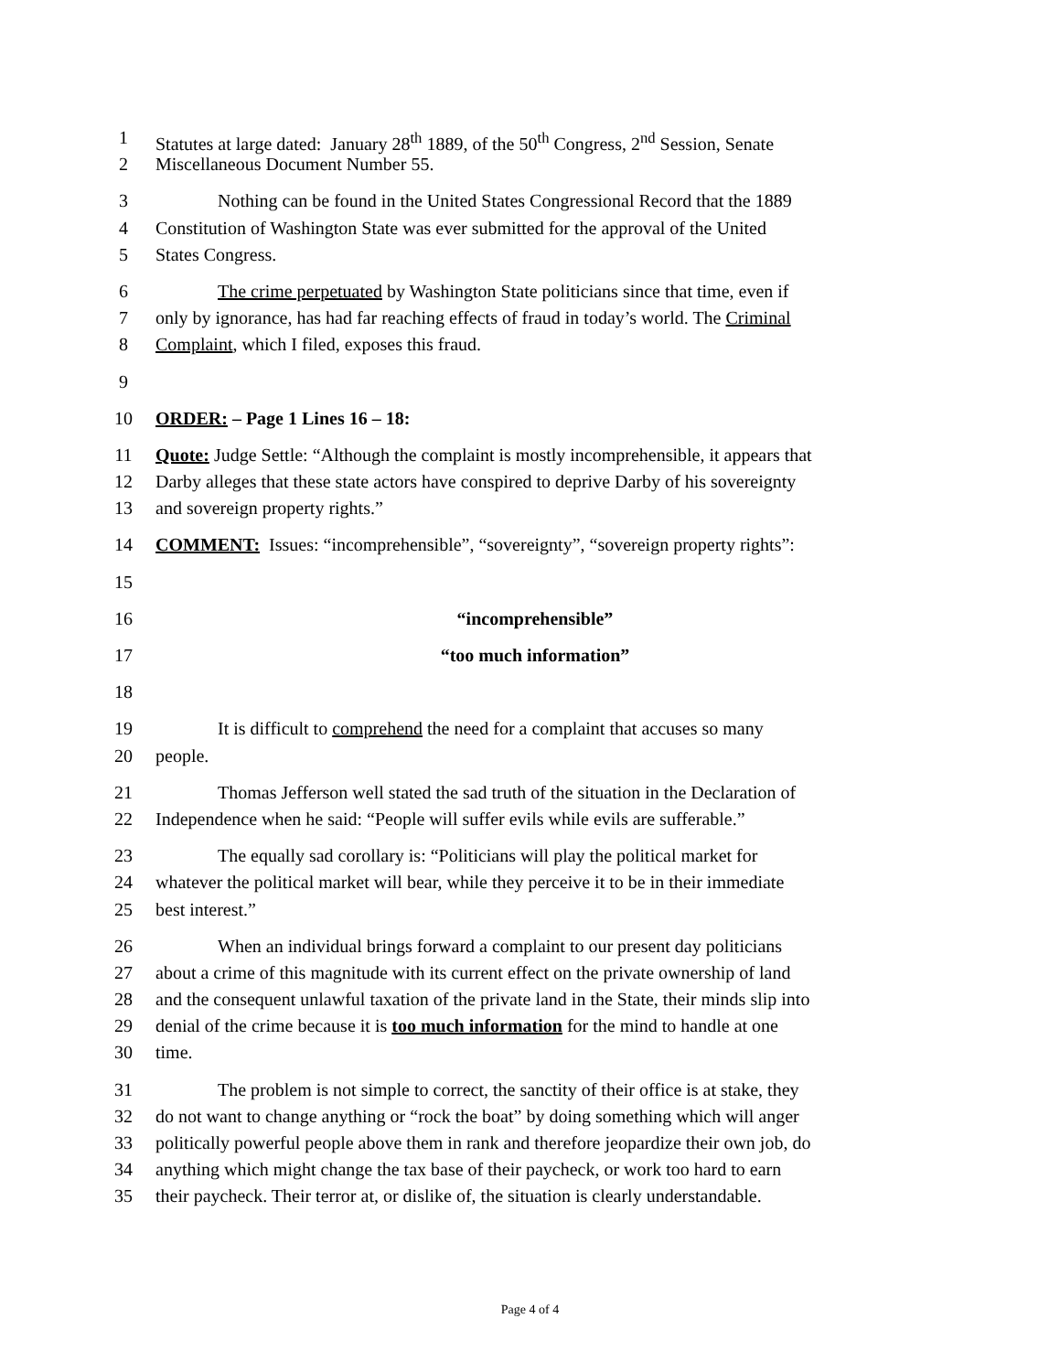1 Statutes at large dated: January 28<sup>th</sup> 1889, of the 50<sup>th</sup> Congress, 2<sup>nd</sup> Session, Senate
2 Miscellaneous Document Number 55.
3 Nothing can be found in the United States Congressional Record that the 1889
4 Constitution of Washington State was ever submitted for the approval of the United
5 States Congress.
6 The crime perpetuated by Washington State politicians since that time, even if
7 only by ignorance, has had far reaching effects of fraud in today’s world. The Criminal
8 Complaint, which I filed, exposes this fraud.
9
10 ORDER: – Page 1 Lines 16 – 18:
11 Quote: Judge Settle: “Although the complaint is mostly incomprehensible, it appears that
12 Darby alleges that these state actors have conspired to deprive Darby of his sovereignty
13 and sovereign property rights.”
14 COMMENT: Issues: “incomprehensible”, “sovereignty”, “sovereign property rights”:
15
16 “incomprehensible”
17 “too much information”
18
19 It is difficult to comprehend the need for a complaint that accuses so many
20 people.
21 Thomas Jefferson well stated the sad truth of the situation in the Declaration of
22 Independence when he said: “People will suffer evils while evils are sufferable.”
23 The equally sad corollary is: “Politicians will play the political market for
24 whatever the political market will bear, while they perceive it to be in their immediate
25 best interest.”
26 When an individual brings forward a complaint to our present day politicians
27 about a crime of this magnitude with its current effect on the private ownership of land
28 and the consequent unlawful taxation of the private land in the State, their minds slip into
29 denial of the crime because it is too much information for the mind to handle at one
30 time.
31 The problem is not simple to correct, the sanctity of their office is at stake, they
32 do not want to change anything or “rock the boat” by doing something which will anger
33 politically powerful people above them in rank and therefore jeopardize their own job, do
34 anything which might change the tax base of their paycheck, or work too hard to earn
35 their paycheck. Their terror at, or dislike of, the situation is clearly understandable.
Page 4 of 4